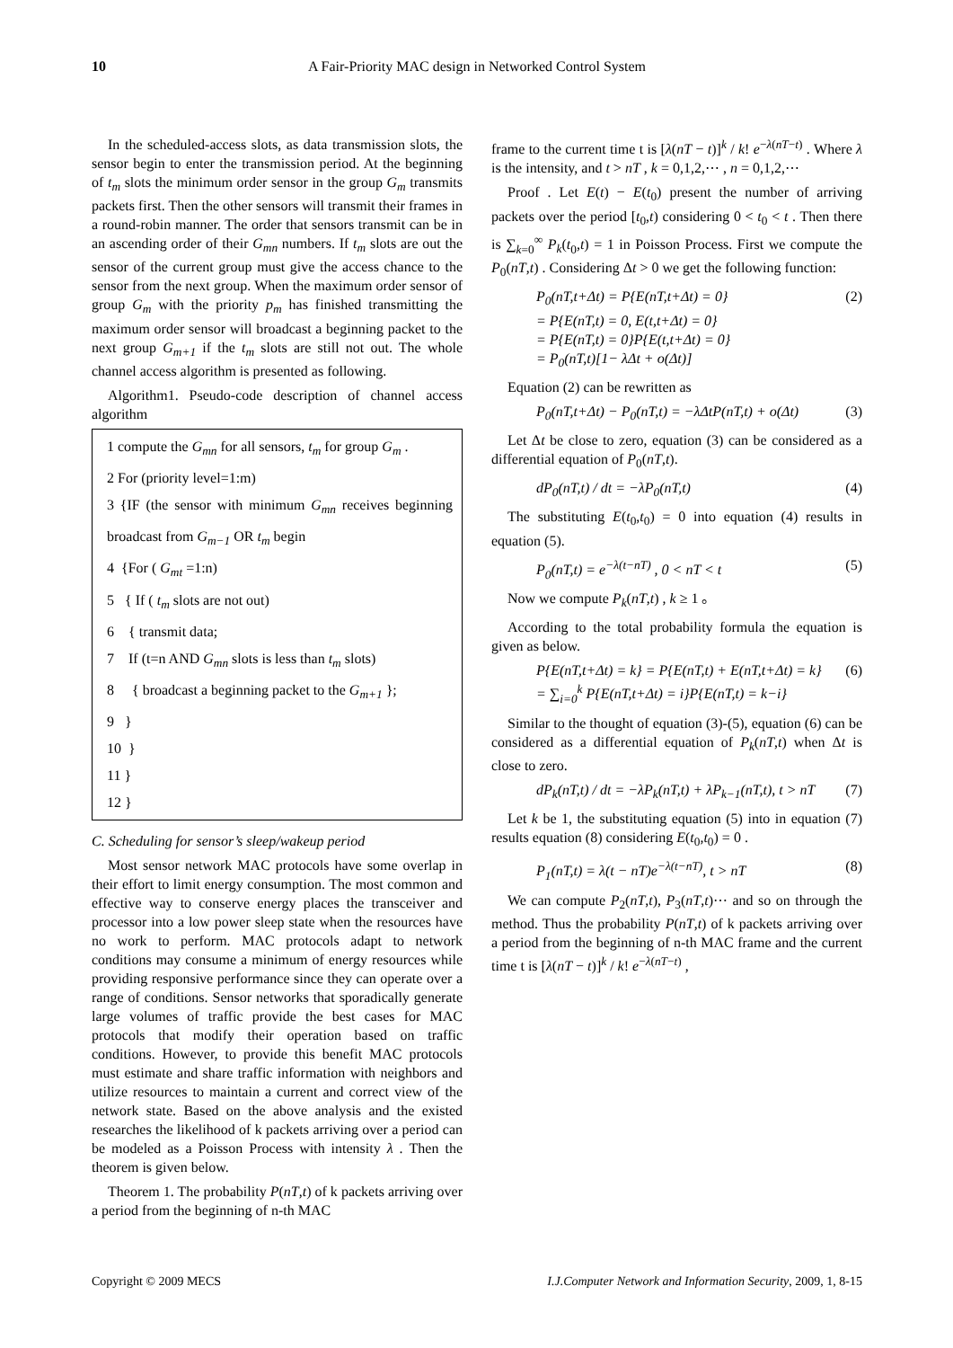10 A Fair-Priority MAC design in Networked Control System
In the scheduled-access slots, as data transmission slots, the sensor begin to enter the transmission period. At the beginning of t<sub>m</sub> slots the minimum order sensor in the group G<sub>m</sub> transmits packets first. Then the other sensors will transmit their frames in a round-robin manner. The order that sensors transmit can be in an ascending order of their G<sub>mn</sub> numbers. If t<sub>m</sub> slots are out the sensor of the current group must give the access chance to the sensor from the next group. When the maximum order sensor of group G<sub>m</sub> with the priority p<sub>m</sub> has finished transmitting the maximum order sensor will broadcast a beginning packet to the next group G<sub>m+1</sub> if the t<sub>m</sub> slots are still not out. The whole channel access algorithm is presented as following.
Algorithm1. Pseudo-code description of channel access algorithm
1 compute the G<sub>mn</sub> for all sensors, t<sub>m</sub> for group G<sub>m</sub> .
2 For (priority level=1:m)
3 {IF (the sensor with minimum G<sub>mn</sub> receives beginning broadcast from G<sub>m−1</sub> OR t<sub>m</sub> begin
4 {For ( G<sub>mt</sub> =1:n)
5 { If ( t<sub>m</sub> slots are not out)
6 { transmit data;
7 If (t=n AND G<sub>mn</sub> slots is less than t<sub>m</sub> slots)
8 { broadcast a beginning packet to the G<sub>m+1</sub> };
9 }
10 }
11 }
12 }
C. Scheduling for sensor’s sleep/wakeup period
Most sensor network MAC protocols have some overlap in their effort to limit energy consumption. The most common and effective way to conserve energy places the transceiver and processor into a low power sleep state when the resources have no work to perform. MAC protocols adapt to network conditions may consume a minimum of energy resources while providing responsive performance since they can operate over a range of conditions. Sensor networks that sporadically generate large volumes of traffic provide the best cases for MAC protocols that modify their operation based on traffic conditions. However, to provide this benefit MAC protocols must estimate and share traffic information with neighbors and utilize resources to maintain a current and correct view of the network state. Based on the above analysis and the existed researches the likelihood of k packets arriving over a period can be modeled as a Poisson Process with intensity λ . Then the theorem is given below.
Theorem 1. The probability P(nT,t) of k packets arriving over a period from the beginning of n-th MAC
frame to the current time t is [λ(nT − t)]<sup>k</sup> / k! e<sup>−λ(nT−t)</sup> . Where λ is the intensity, and t > nT , k = 0,1,2,⋯ , n = 0,1,2,⋯
Proof . Let E(t) − E(t<sub>0</sub>) present the number of arriving packets over the period [t<sub>0</sub>,t) considering 0 < t<sub>0</sub> < t . Then there is ∑<sub>k=0</sub><sup>∞</sup> P<sub>k</sub>(t<sub>0</sub>,t) = 1 in Poisson Process. First we compute the P<sub>0</sub>(nT,t) . Considering Δt > 0 we get the following function:
P<sub>0</sub>(nT,t+Δt) = P{E(nT,t+Δt) = 0}
= P{E(nT,t) = 0, E(t,t+Δt) = 0}
= P{E(nT,t) = 0}P{E(t,t+Δt) = 0}
= P<sub>0</sub>(nT,t)[1− λΔt + o(Δt)] (2)
Equation (2) can be rewritten as
P<sub>0</sub>(nT,t+Δt) − P<sub>0</sub>(nT,t) = −λΔtP(nT,t) + o(Δt) (3)
Let Δt be close to zero, equation (3) can be considered as a differential equation of P<sub>0</sub>(nT,t).
dP<sub>0</sub>(nT,t) / dt = −λP<sub>0</sub>(nT,t) (4)
The substituting E(t<sub>0</sub>,t<sub>0</sub>) = 0 into equation (4) results in equation (5).
P<sub>0</sub>(nT,t) = e<sup>−λ(t−nT)</sup> , 0 < nT < t (5)
Now we compute P<sub>k</sub>(nT,t) , k ≥ 1 。
According to the total probability formula the equation is given as below.
P{E(nT,t+Δt) = k} = P{E(nT,t) + E(nT,t+Δt) = k}
= ∑<sub>i=0</sub><sup>k</sup> P{E(nT,t+Δt) = i}P{E(nT,t) = k−i} (6)
Similar to the thought of equation (3)-(5), equation (6) can be considered as a differential equation of P<sub>k</sub>(nT,t) when Δt is close to zero.
dP<sub>k</sub>(nT,t) / dt = −λP<sub>k</sub>(nT,t) + λP<sub>k−1</sub>(nT,t), t > nT (7)
Let k be 1, the substituting equation (5) into in equation (7) results equation (8) considering E(t<sub>0</sub>,t<sub>0</sub>) = 0 .
P<sub>1</sub>(nT,t) = λ(t − nT)e<sup>−λ(t−nT)</sup>, t > nT (8)
We can compute P<sub>2</sub>(nT,t), P<sub>3</sub>(nT,t)⋯ and so on through the method. Thus the probability P(nT,t) of k packets arriving over a period from the beginning of n-th MAC frame and the current time t is [λ(nT − t)]<sup>k</sup> / k! e<sup>−λ(nT−t)</sup> ,
Copyright © 2009 MECS I.J.Computer Network and Information Security, 2009, 1, 8-15